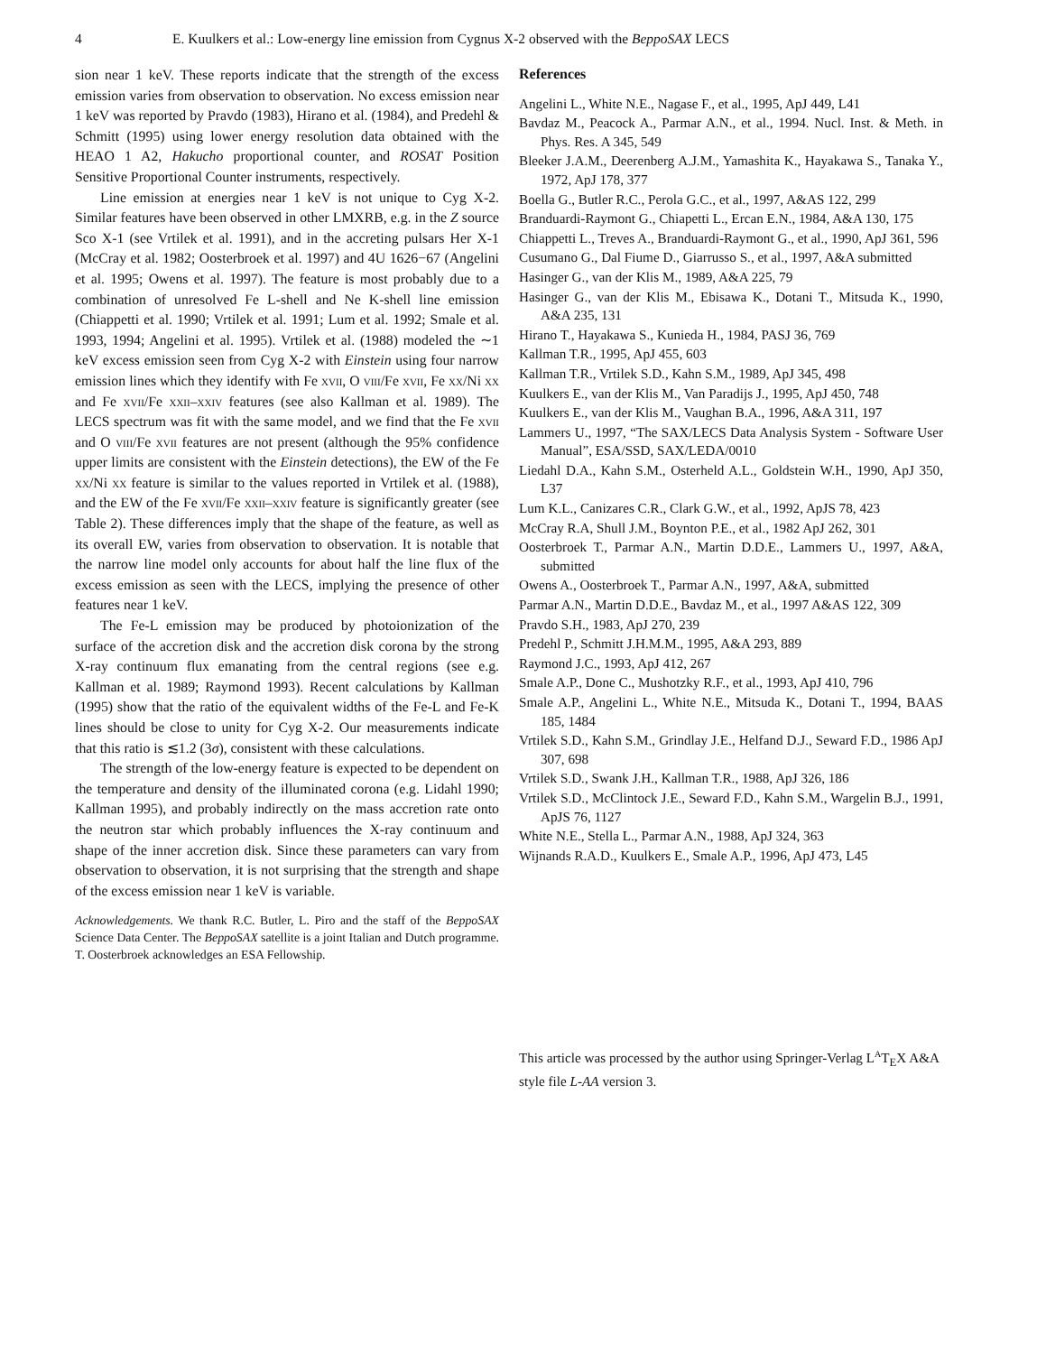4 E. Kuulkers et al.: Low-energy line emission from Cygnus X-2 observed with the BeppoSAX LECS
sion near 1 keV. These reports indicate that the strength of the excess emission varies from observation to observation. No excess emission near 1 keV was reported by Pravdo (1983), Hirano et al. (1984), and Predehl & Schmitt (1995) using lower energy resolution data obtained with the HEAO 1 A2, Hakucho proportional counter, and ROSAT Position Sensitive Proportional Counter instruments, respectively.
Line emission at energies near 1 keV is not unique to Cyg X-2. Similar features have been observed in other LMXRB, e.g. in the Z source Sco X-1 (see Vrtilek et al. 1991), and in the accreting pulsars Her X-1 (McCray et al. 1982; Oosterbroek et al. 1997) and 4U 1626−67 (Angelini et al. 1995; Owens et al. 1997). The feature is most probably due to a combination of unresolved Fe L-shell and Ne K-shell line emission (Chiappetti et al. 1990; Vrtilek et al. 1991; Lum et al. 1992; Smale et al. 1993, 1994; Angelini et al. 1995). Vrtilek et al. (1988) modeled the ∼1 keV excess emission seen from Cyg X-2 with Einstein using four narrow emission lines which they identify with Fe xvii, O viii/Fe xvii, Fe xx/Ni xx and Fe xvii/Fe xxii–xxiv features (see also Kallman et al. 1989). The LECS spectrum was fit with the same model, and we find that the Fe xvii and O viii/Fe xvii features are not present (although the 95% confidence upper limits are consistent with the Einstein detections), the EW of the Fe xx/Ni xx feature is similar to the values reported in Vrtilek et al. (1988), and the EW of the Fe xvii/Fe xxii–xxiv feature is significantly greater (see Table 2). These differences imply that the shape of the feature, as well as its overall EW, varies from observation to observation. It is notable that the narrow line model only accounts for about half the line flux of the excess emission as seen with the LECS, implying the presence of other features near 1 keV.
The Fe-L emission may be produced by photoionization of the surface of the accretion disk and the accretion disk corona by the strong X-ray continuum flux emanating from the central regions (see e.g. Kallman et al. 1989; Raymond 1993). Recent calculations by Kallman (1995) show that the ratio of the equivalent widths of the Fe-L and Fe-K lines should be close to unity for Cyg X-2. Our measurements indicate that this ratio is ≲1.2 (3σ), consistent with these calculations.
The strength of the low-energy feature is expected to be dependent on the temperature and density of the illuminated corona (e.g. Lidahl 1990; Kallman 1995), and probably indirectly on the mass accretion rate onto the neutron star which probably influences the X-ray continuum and shape of the inner accretion disk. Since these parameters can vary from observation to observation, it is not surprising that the strength and shape of the excess emission near 1 keV is variable.
Acknowledgements. We thank R.C. Butler, L. Piro and the staff of the BeppoSAX Science Data Center. The BeppoSAX satellite is a joint Italian and Dutch programme. T. Oosterbroek acknowledges an ESA Fellowship.
References
Angelini L., White N.E., Nagase F., et al., 1995, ApJ 449, L41
Bavdaz M., Peacock A., Parmar A.N., et al., 1994. Nucl. Inst. & Meth. in Phys. Res. A 345, 549
Bleeker J.A.M., Deerenberg A.J.M., Yamashita K., Hayakawa S., Tanaka Y., 1972, ApJ 178, 377
Boella G., Butler R.C., Perola G.C., et al., 1997, A&AS 122, 299
Branduardi-Raymont G., Chiapetti L., Ercan E.N., 1984, A&A 130, 175
Chiappetti L., Treves A., Branduardi-Raymont G., et al., 1990, ApJ 361, 596
Cusumano G., Dal Fiume D., Giarrusso S., et al., 1997, A&A submitted
Hasinger G., van der Klis M., 1989, A&A 225, 79
Hasinger G., van der Klis M., Ebisawa K., Dotani T., Mitsuda K., 1990, A&A 235, 131
Hirano T., Hayakawa S., Kunieda H., 1984, PASJ 36, 769
Kallman T.R., 1995, ApJ 455, 603
Kallman T.R., Vrtilek S.D., Kahn S.M., 1989, ApJ 345, 498
Kuulkers E., van der Klis M., Van Paradijs J., 1995, ApJ 450, 748
Kuulkers E., van der Klis M., Vaughan B.A., 1996, A&A 311, 197
Lammers U., 1997, “The SAX/LECS Data Analysis System - Software User Manual”, ESA/SSD, SAX/LEDA/0010
Liedahl D.A., Kahn S.M., Osterheld A.L., Goldstein W.H., 1990, ApJ 350, L37
Lum K.L., Canizares C.R., Clark G.W., et al., 1992, ApJS 78, 423
McCray R.A, Shull J.M., Boynton P.E., et al., 1982 ApJ 262, 301
Oosterbroek T., Parmar A.N., Martin D.D.E., Lammers U., 1997, A&A, submitted
Owens A., Oosterbroek T., Parmar A.N., 1997, A&A, submitted
Parmar A.N., Martin D.D.E., Bavdaz M., et al., 1997 A&AS 122, 309
Pravdo S.H., 1983, ApJ 270, 239
Predehl P., Schmitt J.H.M.M., 1995, A&A 293, 889
Raymond J.C., 1993, ApJ 412, 267
Smale A.P., Done C., Mushotzky R.F., et al., 1993, ApJ 410, 796
Smale A.P., Angelini L., White N.E., Mitsuda K., Dotani T., 1994, BAAS 185, 1484
Vrtilek S.D., Kahn S.M., Grindlay J.E., Helfand D.J., Seward F.D., 1986 ApJ 307, 698
Vrtilek S.D., Swank J.H., Kallman T.R., 1988, ApJ 326, 186
Vrtilek S.D., McClintock J.E., Seward F.D., Kahn S.M., Wargelin B.J., 1991, ApJS 76, 1127
White N.E., Stella L., Parmar A.N., 1988, ApJ 324, 363
Wijnands R.A.D., Kuulkers E., Smale A.P., 1996, ApJ 473, L45
This article was processed by the author using Springer-Verlag L<sup>A</sup>T<sub>E</sub>X A&A style file L-AA version 3.